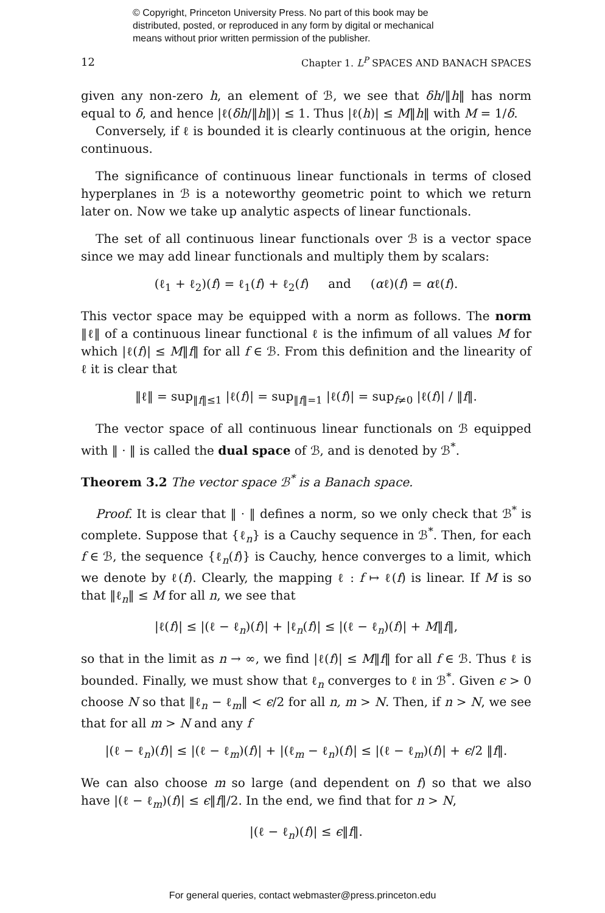© Copyright, Princeton University Press. No part of this book may be
distributed, posted, or reproduced in any form by digital or mechanical
means without prior written permission of the publisher.
12 Chapter 1. L<sup>P</sup> SPACES AND BANACH SPACES
given any non-zero h, an element of ℬ, we see that δh/‖h‖ has norm equal to δ, and hence |ℓ(δh/‖h‖)| ≤ 1. Thus |ℓ(h)| ≤ M‖h‖ with M = 1/δ.
Conversely, if ℓ is bounded it is clearly continuous at the origin, hence continuous.
The significance of continuous linear functionals in terms of closed hyperplanes in ℬ is a noteworthy geometric point to which we return later on. Now we take up analytic aspects of linear functionals.
The set of all continuous linear functionals over ℬ is a vector space since we may add linear functionals and multiply them by scalars:
(ℓ<sub>1</sub> + ℓ<sub>2</sub>)(f) = ℓ<sub>1</sub>(f) + ℓ<sub>2</sub>(f) and (αℓ)(f) = αℓ(f).
This vector space may be equipped with a norm as follows. The norm ‖ℓ‖ of a continuous linear functional ℓ is the infimum of all values M for which |ℓ(f)| ≤ M‖f‖ for all f ∈ ℬ. From this definition and the linearity of ℓ it is clear that
‖ℓ‖ = sup<sub>‖f‖≤1</sub> |ℓ(f)| = sup<sub>‖f‖=1</sub> |ℓ(f)| = sup<sub>f≠0</sub> |ℓ(f)| / ‖f‖.
The vector space of all continuous linear functionals on ℬ equipped with ‖ · ‖ is called the dual space of ℬ, and is denoted by ℬ<sup>*</sup>.
Theorem 3.2 The vector space ℬ<sup>*</sup> is a Banach space.
Proof. It is clear that ‖ · ‖ defines a norm, so we only check that ℬ<sup>*</sup> is complete. Suppose that {ℓ<sub>n</sub>} is a Cauchy sequence in ℬ<sup>*</sup>. Then, for each f ∈ ℬ, the sequence {ℓ<sub>n</sub>(f)} is Cauchy, hence converges to a limit, which we denote by ℓ(f). Clearly, the mapping ℓ : f ↦ ℓ(f) is linear. If M is so that ‖ℓ<sub>n</sub>‖ ≤ M for all n, we see that
|ℓ(f)| ≤ |(ℓ − ℓ<sub>n</sub>)(f)| + |ℓ<sub>n</sub>(f)| ≤ |(ℓ − ℓ<sub>n</sub>)(f)| + M‖f‖,
so that in the limit as n → ∞, we find |ℓ(f)| ≤ M‖f‖ for all f ∈ ℬ. Thus ℓ is bounded. Finally, we must show that ℓ<sub>n</sub> converges to ℓ in ℬ<sup>*</sup>. Given ϵ > 0 choose N so that ‖ℓ<sub>n</sub> − ℓ<sub>m</sub>‖ < ϵ/2 for all n, m > N. Then, if n > N, we see that for all m > N and any f
|(ℓ − ℓ<sub>n</sub>)(f)| ≤ |(ℓ − ℓ<sub>m</sub>)(f)| + |(ℓ<sub>m</sub> − ℓ<sub>n</sub>)(f)| ≤ |(ℓ − ℓ<sub>m</sub>)(f)| + ϵ/2 ‖f‖.
We can also choose m so large (and dependent on f) so that we also have |(ℓ − ℓ<sub>m</sub>)(f)| ≤ ϵ‖f‖/2. In the end, we find that for n > N,
|(ℓ − ℓ<sub>n</sub>)(f)| ≤ ϵ‖f‖.
For general queries, contact webmaster@press.princeton.edu